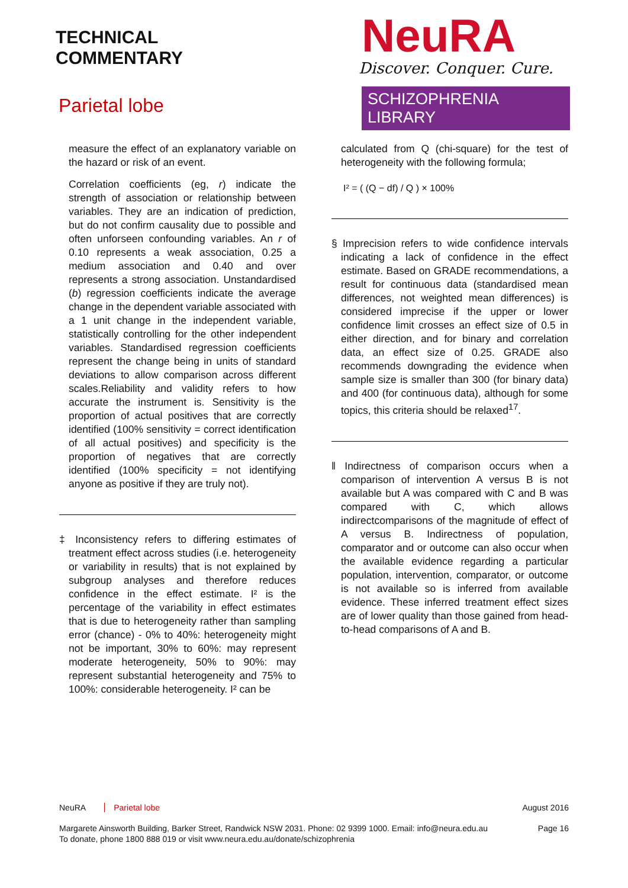TECHNICAL
COMMENTARY
Parietal lobe
NeuRA
Discover. Conquer. Cure.
SCHIZOPHRENIA LIBRARY
measure the effect of an explanatory variable on the hazard or risk of an event.
Correlation coefficients (eg, r) indicate the strength of association or relationship between variables. They are an indication of prediction, but do not confirm causality due to possible and often unforseen confounding variables. An r of 0.10 represents a weak association, 0.25 a medium association and 0.40 and over represents a strong association. Unstandardised (b) regression coefficients indicate the average change in the dependent variable associated with a 1 unit change in the independent variable, statistically controlling for the other independent variables. Standardised regression coefficients represent the change being in units of standard deviations to allow comparison across different scales.Reliability and validity refers to how accurate the instrument is. Sensitivity is the proportion of actual positives that are correctly identified (100% sensitivity = correct identification of all actual positives) and specificity is the proportion of negatives that are correctly identified (100% specificity = not identifying anyone as positive if they are truly not).
‡ Inconsistency refers to differing estimates of treatment effect across studies (i.e. heterogeneity or variability in results) that is not explained by subgroup analyses and therefore reduces confidence in the effect estimate. I² is the percentage of the variability in effect estimates that is due to heterogeneity rather than sampling error (chance) - 0% to 40%: heterogeneity might not be important, 30% to 60%: may represent moderate heterogeneity, 50% to 90%: may represent substantial heterogeneity and 75% to 100%: considerable heterogeneity. I² can be
calculated from Q (chi-square) for the test of heterogeneity with the following formula;
I² = ( (Q − df) / Q ) × 100%
§ Imprecision refers to wide confidence intervals indicating a lack of confidence in the effect estimate. Based on GRADE recommendations, a result for continuous data (standardised mean differences, not weighted mean differences) is considered imprecise if the upper or lower confidence limit crosses an effect size of 0.5 in either direction, and for binary and correlation data, an effect size of 0.25. GRADE also recommends downgrading the evidence when sample size is smaller than 300 (for binary data) and 400 (for continuous data), although for some topics, this criteria should be relaxed<sup>17</sup>.
‖ Indirectness of comparison occurs when a comparison of intervention A versus B is not available but A was compared with C and B was compared with C, which allows indirectcomparisons of the magnitude of effect of A versus B. Indirectness of population, comparator and or outcome can also occur when the available evidence regarding a particular population, intervention, comparator, or outcome is not available so is inferred from available evidence. These inferred treatment effect sizes are of lower quality than those gained from head-to-head comparisons of A and B.
NeuRA Parietal lobe August 2016
Margarete Ainsworth Building, Barker Street, Randwick NSW 2031. Phone: 02 9399 1000. Email: info@neura.edu.au
To donate, phone 1800 888 019 or visit www.neura.edu.au/donate/schizophrenia
Page 16